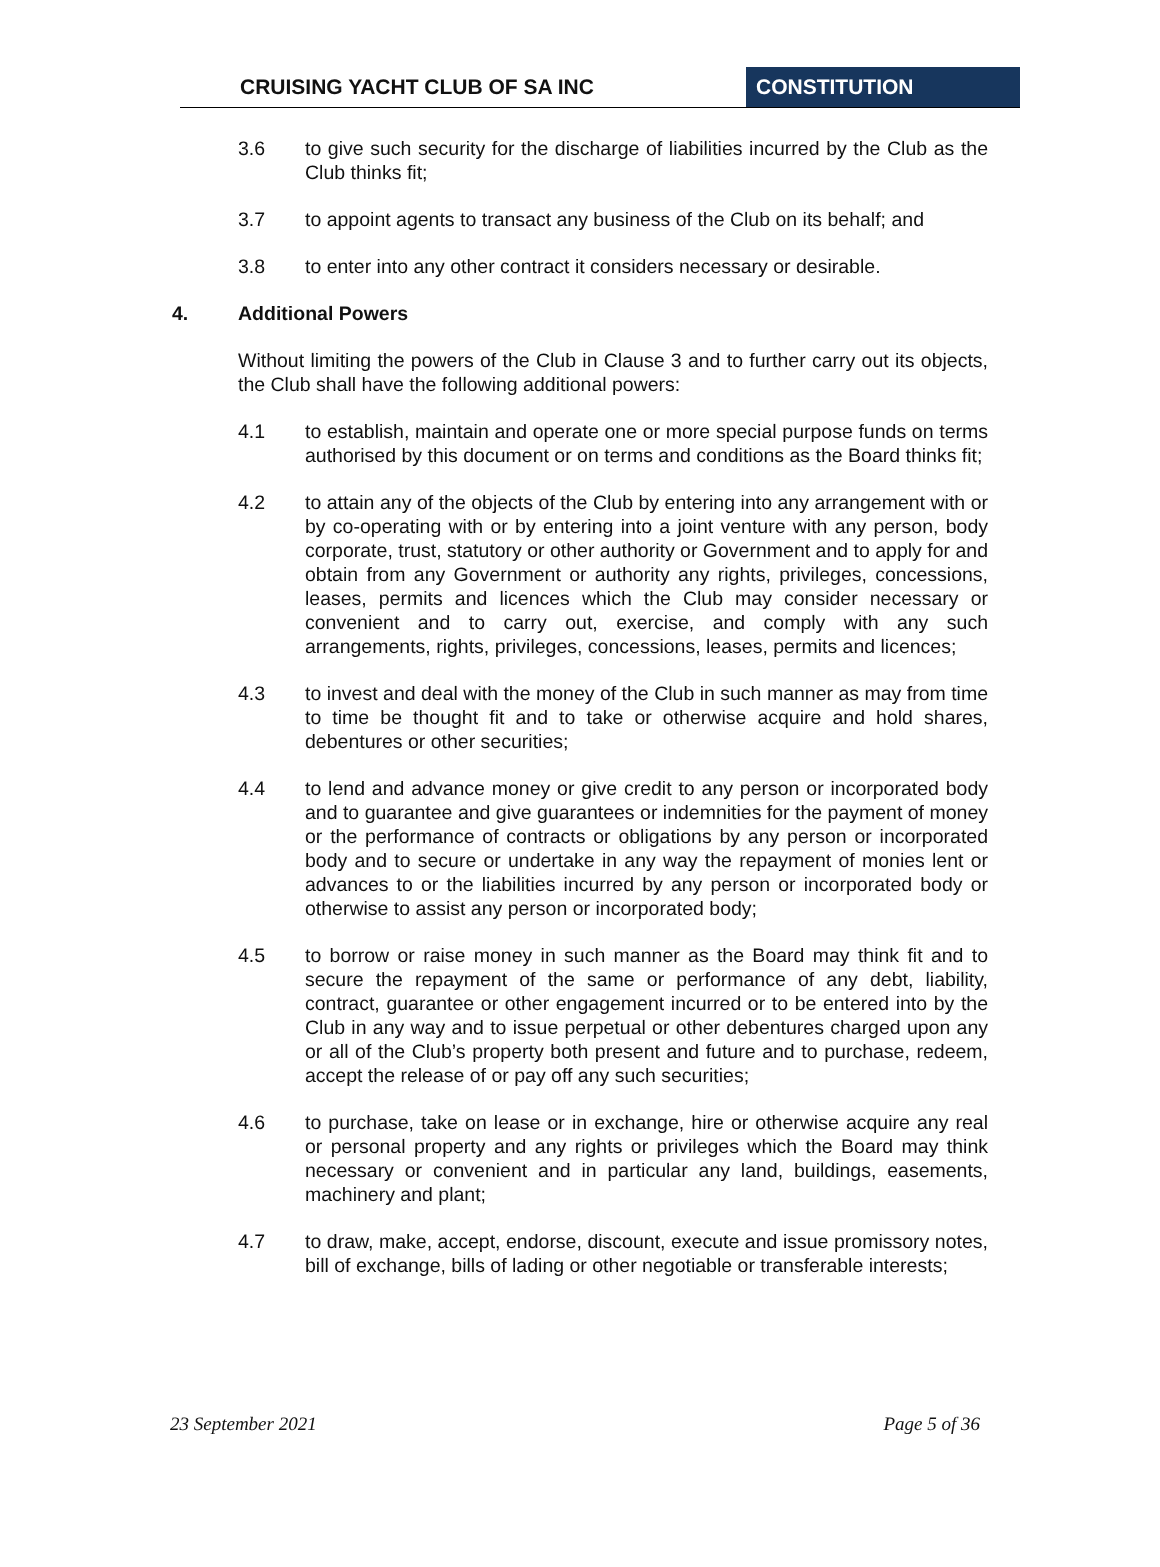CRUISING YACHT CLUB OF SA INC CONSTITUTION
3.6 to give such security for the discharge of liabilities incurred by the Club as the Club thinks fit;
3.7 to appoint agents to transact any business of the Club on its behalf; and
3.8 to enter into any other contract it considers necessary or desirable.
4. Additional Powers
Without limiting the powers of the Club in Clause 3 and to further carry out its objects, the Club shall have the following additional powers:
4.1 to establish, maintain and operate one or more special purpose funds on terms authorised by this document or on terms and conditions as the Board thinks fit;
4.2 to attain any of the objects of the Club by entering into any arrangement with or by co-operating with or by entering into a joint venture with any person, body corporate, trust, statutory or other authority or Government and to apply for and obtain from any Government or authority any rights, privileges, concessions, leases, permits and licences which the Club may consider necessary or convenient and to carry out, exercise, and comply with any such arrangements, rights, privileges, concessions, leases, permits and licences;
4.3 to invest and deal with the money of the Club in such manner as may from time to time be thought fit and to take or otherwise acquire and hold shares, debentures or other securities;
4.4 to lend and advance money or give credit to any person or incorporated body and to guarantee and give guarantees or indemnities for the payment of money or the performance of contracts or obligations by any person or incorporated body and to secure or undertake in any way the repayment of monies lent or advances to or the liabilities incurred by any person or incorporated body or otherwise to assist any person or incorporated body;
4.5 to borrow or raise money in such manner as the Board may think fit and to secure the repayment of the same or performance of any debt, liability, contract, guarantee or other engagement incurred or to be entered into by the Club in any way and to issue perpetual or other debentures charged upon any or all of the Club’s property both present and future and to purchase, redeem, accept the release of or pay off any such securities;
4.6 to purchase, take on lease or in exchange, hire or otherwise acquire any real or personal property and any rights or privileges which the Board may think necessary or convenient and in particular any land, buildings, easements, machinery and plant;
4.7 to draw, make, accept, endorse, discount, execute and issue promissory notes, bill of exchange, bills of lading or other negotiable or transferable interests;
23 September 2021 Page 5 of 36